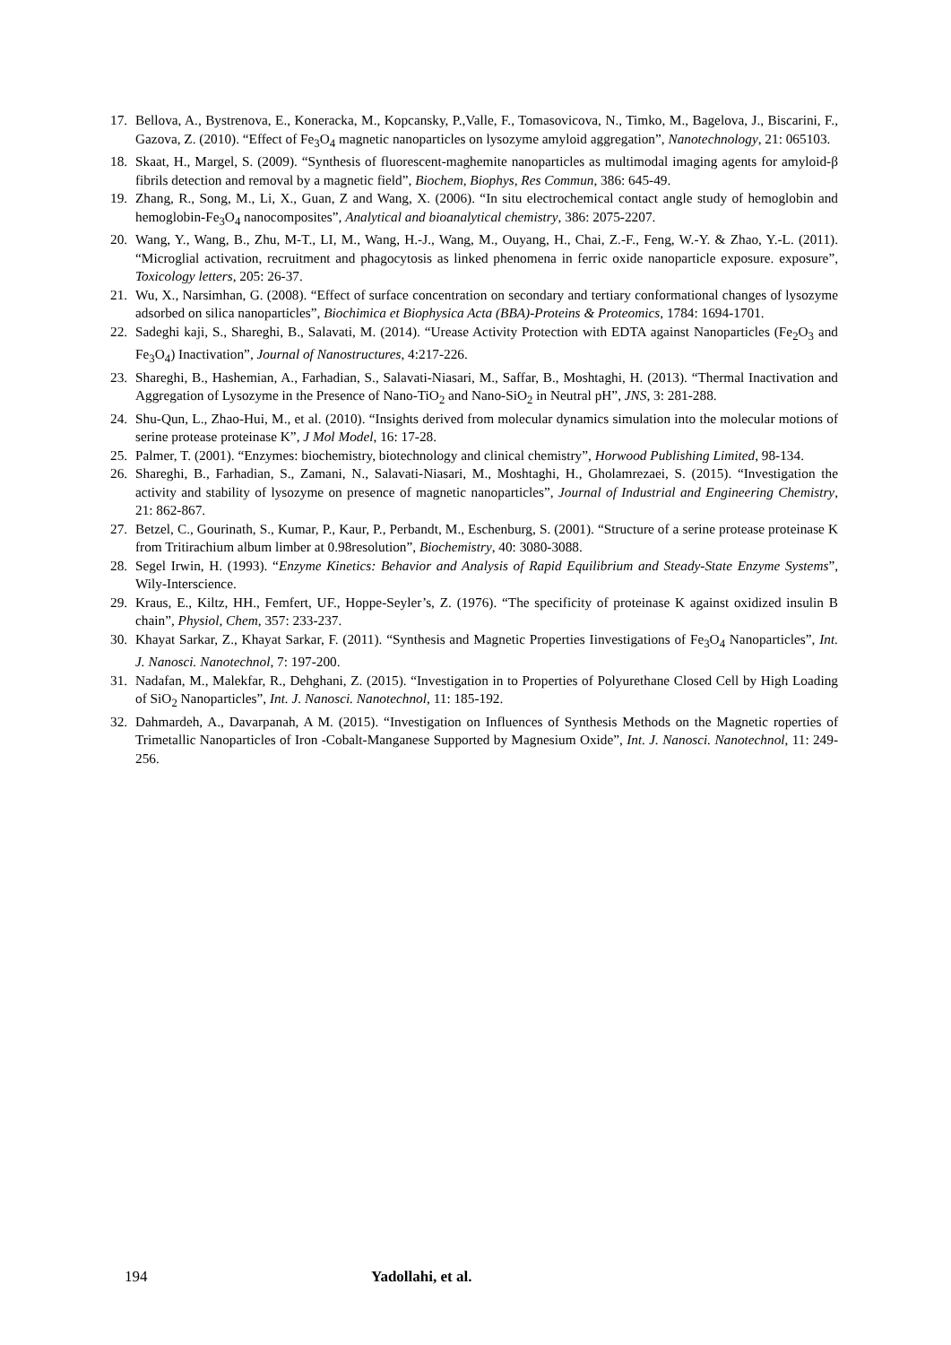17. Bellova, A., Bystrenova, E., Koneracka, M., Kopcansky, P.,Valle, F., Tomasovicova, N., Timko, M., Bagelova, J., Biscarini, F., Gazova, Z. (2010). “Effect of Fe<sub>3</sub>O<sub>4</sub> magnetic nanoparticles on lysozyme amyloid aggregation”, Nanotechnology, 21: 065103.
18. Skaat, H., Margel, S. (2009). “Synthesis of fluorescent-maghemite nanoparticles as multimodal imaging agents for amyloid-β fibrils detection and removal by a magnetic field”, Biochem, Biophys, Res Commun, 386: 645-49.
19. Zhang, R., Song, M., Li, X., Guan, Z and Wang, X. (2006). “In situ electrochemical contact angle study of hemoglobin and hemoglobin-Fe<sub>3</sub>O<sub>4</sub> nanocomposites”, Analytical and bioanalytical chemistry, 386: 2075-2207.
20. Wang, Y., Wang, B., Zhu, M-T., LI, M., Wang, H.-J., Wang, M., Ouyang, H., Chai, Z.-F., Feng, W.-Y. & Zhao, Y.-L. (2011). “Microglial activation, recruitment and phagocytosis as linked phenomena in ferric oxide nanoparticle exposure. exposure”, Toxicology letters, 205: 26-37.
21. Wu, X., Narsimhan, G. (2008). “Effect of surface concentration on secondary and tertiary conformational changes of lysozyme adsorbed on silica nanoparticles”, Biochimica et Biophysica Acta (BBA)-Proteins & Proteomics, 1784: 1694-1701.
22. Sadeghi kaji, S., Shareghi, B., Salavati, M. (2014). “Urease Activity Protection with EDTA against Nanoparticles (Fe<sub>2</sub>O<sub>3</sub> and Fe<sub>3</sub>O<sub>4</sub>) Inactivation”, Journal of Nanostructures, 4:217-226.
23. Shareghi, B., Hashemian, A., Farhadian, S., Salavati-Niasari, M., Saffar, B., Moshtaghi, H. (2013). “Thermal Inactivation and Aggregation of Lysozyme in the Presence of Nano-TiO<sub>2</sub> and Nano-SiO<sub>2</sub> in Neutral pH”, JNS, 3: 281-288.
24. Shu-Qun, L., Zhao-Hui, M., et al. (2010). “Insights derived from molecular dynamics simulation into the molecular motions of serine protease proteinase K”, J Mol Model, 16: 17-28.
25. Palmer, T. (2001). “Enzymes: biochemistry, biotechnology and clinical chemistry”, Horwood Publishing Limited, 98-134.
26. Shareghi, B., Farhadian, S., Zamani, N., Salavati-Niasari, M., Moshtaghi, H., Gholamrezaei, S. (2015). “Investigation the activity and stability of lysozyme on presence of magnetic nanoparticles”, Journal of Industrial and Engineering Chemistry, 21: 862-867.
27. Betzel, C., Gourinath, S., Kumar, P., Kaur, P., Perbandt, M., Eschenburg, S. (2001). “Structure of a serine protease proteinase K from Tritirachium album limber at 0.98resolution”, Biochemistry, 40: 3080-3088.
28. Segel Irwin, H. (1993). “Enzyme Kinetics: Behavior and Analysis of Rapid Equilibrium and Steady-State Enzyme Systems”, Wily-Interscience.
29. Kraus, E., Kiltz, HH., Femfert, UF., Hoppe-Seyler’s, Z. (1976). “The specificity of proteinase K against oxidized insulin B chain”, Physiol, Chem, 357: 233-237.
30. Khayat Sarkar, Z., Khayat Sarkar, F. (2011). “Synthesis and Magnetic Properties Iinvestigations of Fe<sub>3</sub>O<sub>4</sub> Nanoparticles”, Int. J. Nanosci. Nanotechnol, 7: 197-200.
31. Nadafan, M., Malekfar, R., Dehghani, Z. (2015). “Investigation in to Properties of Polyurethane Closed Cell by High Loading of SiO<sub>2</sub> Nanoparticles”, Int. J. Nanosci. Nanotechnol, 11: 185-192.
32. Dahmardeh, A., Davarpanah, A M. (2015). “Investigation on Influences of Synthesis Methods on the Magnetic roperties of Trimetallic Nanoparticles of Iron -Cobalt-Manganese Supported by Magnesium Oxide”, Int. J. Nanosci. Nanotechnol, 11: 249-256.
194 Yadollahi, et al.